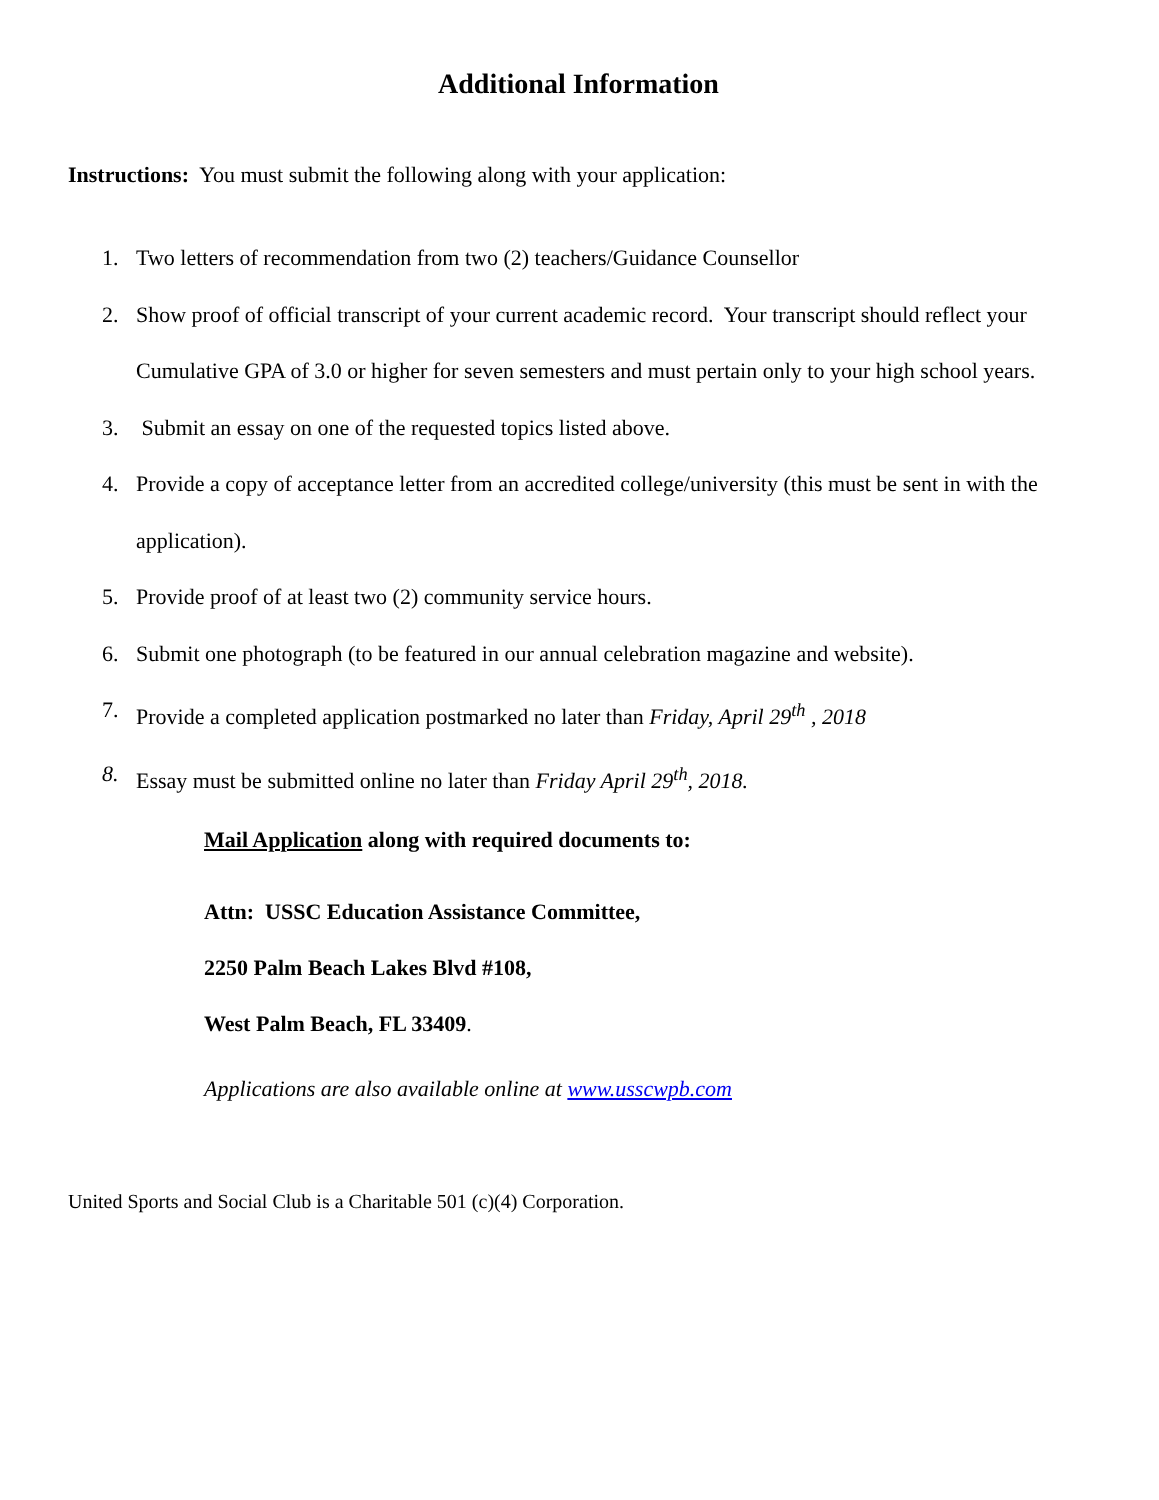Additional Information
Instructions: You must submit the following along with your application:
1. Two letters of recommendation from two (2) teachers/Guidance Counsellor
2. Show proof of official transcript of your current academic record. Your transcript should reflect your Cumulative GPA of 3.0 or higher for seven semesters and must pertain only to your high school years.
3. Submit an essay on one of the requested topics listed above.
4. Provide a copy of acceptance letter from an accredited college/university (this must be sent in with the application).
5. Provide proof of at least two (2) community service hours.
6. Submit one photograph (to be featured in our annual celebration magazine and website).
7. Provide a completed application postmarked no later than Friday, April 29<sup>th</sup> , 2018
8. Essay must be submitted online no later than Friday April 29<sup>th</sup>, 2018.
Mail Application along with required documents to:
Attn: USSC Education Assistance Committee,
2250 Palm Beach Lakes Blvd #108,
West Palm Beach, FL 33409.
Applications are also available online at www.usscwpb.com
United Sports and Social Club is a Charitable 501 (c)(4) Corporation.